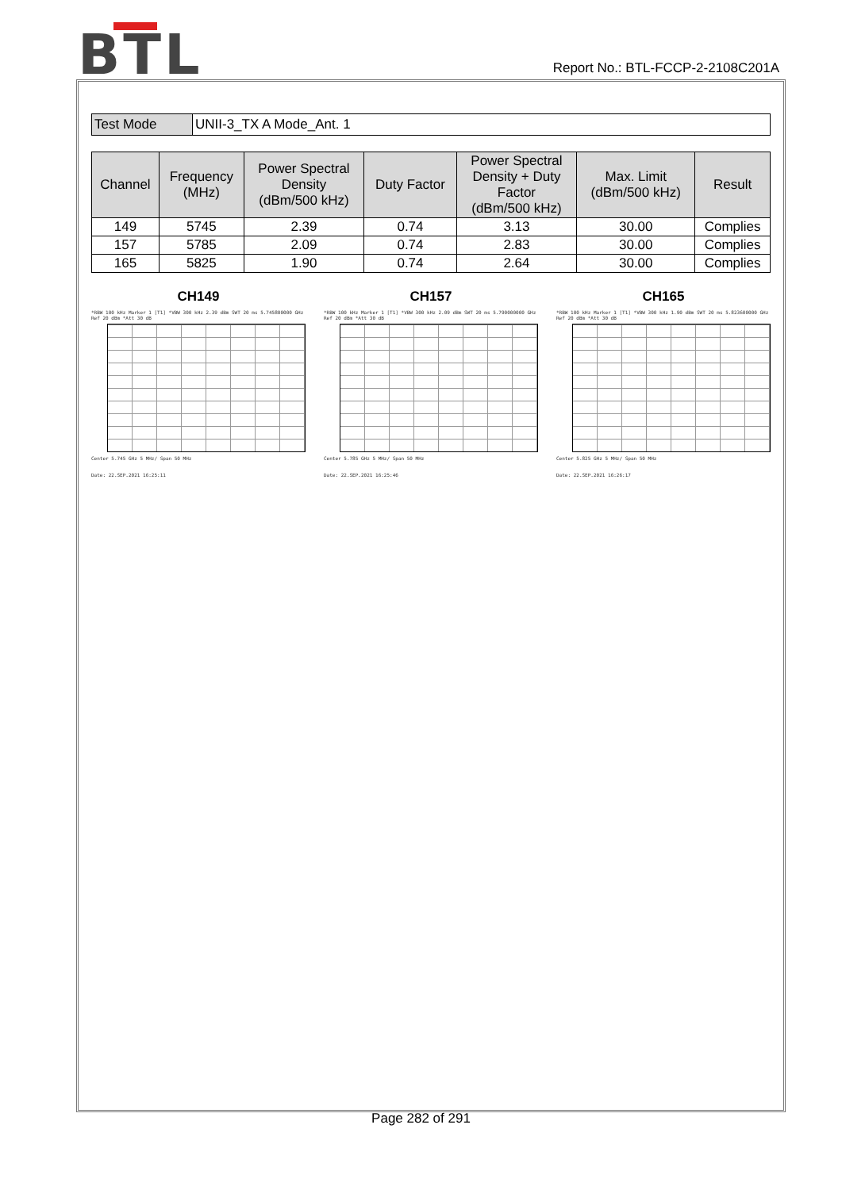BTL
Report No.: BTL-FCCP-2-2108C201A
| Test Mode | UNII-3_TX A Mode_Ant. 1 |
| Channel | Frequency (MHz) | Power Spectral Density (dBm/500 kHz) | Duty Factor | Power Spectral Density + Duty Factor (dBm/500 kHz) | Max. Limit (dBm/500 kHz) | Result |
| --- | --- | --- | --- | --- | --- | --- |
| 149 | 5745 | 2.39 | 0.74 | 3.13 | 30.00 | Complies |
| 157 | 5785 | 2.09 | 0.74 | 2.83 | 30.00 | Complies |
| 165 | 5825 | 1.90 | 0.74 | 2.64 | 30.00 | Complies |
CH149
*RBW 100 kHz Marker 1 [T1] *VBW 300 kHz 2.39 dBm SWT 20 ms 5.745800000 GHz
Ref 20 dBm *Att 30 dB
Center 5.745 GHz 5 MHz/ Span 50 MHz
Date: 22.SEP.2021 16:25:11
CH157
*RBW 100 kHz Marker 1 [T1] *VBW 300 kHz 2.09 dBm SWT 20 ms 5.790000000 GHz
Ref 20 dBm *Att 30 dB
Center 5.785 GHz 5 MHz/ Span 50 MHz
Date: 22.SEP.2021 16:25:46
CH165
*RBW 100 kHz Marker 1 [T1] *VBW 300 kHz 1.90 dBm SWT 20 ms 5.823600000 GHz
Ref 20 dBm *Att 30 dB
Center 5.825 GHz 5 MHz/ Span 50 MHz
Date: 22.SEP.2021 16:26:17
Page 282 of 291